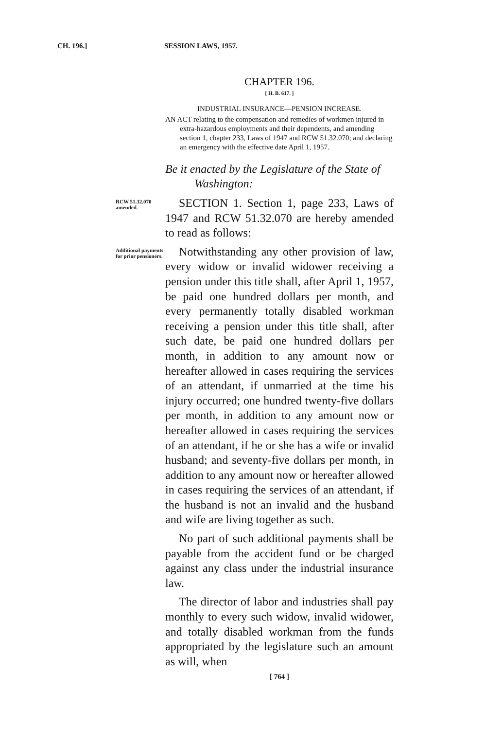CH. 196.] SESSION LAWS, 1957.
CHAPTER 196.
[ H. B. 617. ]
INDUSTRIAL INSURANCE—PENSION INCREASE.
AN ACT relating to the compensation and remedies of workmen injured in extra-hazardous employments and their dependents, and amending section 1, chapter 233, Laws of 1947 and RCW 51.32.070; and declaring an emergency with the effective date April 1, 1957.
Be it enacted by the Legislature of the State of Washington:
RCW 51.32.070 amended.
SECTION 1. Section 1, page 233, Laws of 1947 and RCW 51.32.070 are hereby amended to read as follows:
Additional payments for prior pen­sioners.
Notwithstanding any other provision of law, every widow or invalid widower receiving a pension under this title shall, after April 1, 1957, be paid one hundred dollars per month, and every permanently totally disabled workman receiving a pension under this title shall, after such date, be paid one hundred dollars per month, in addition to any amount now or hereafter allowed in cases requiring the services of an attendant, if unmarried at the time his injury occurred; one hundred twenty-five dollars per month, in addition to any amount now or hereafter allowed in cases requiring the services of an attendant, if he or she has a wife or invalid husband; and seventy-five dollars per month, in addition to any amount now or hereafter allowed in cases requiring the services of an attendant, if the husband is not an invalid and the husband and wife are living together as such.
No part of such additional payments shall be payable from the accident fund or be charged against any class under the industrial insurance law.
The director of labor and industries shall pay monthly to every such widow, invalid widower, and totally disabled workman from the funds appropriated by the legislature such an amount as will, when
[ 764 ]